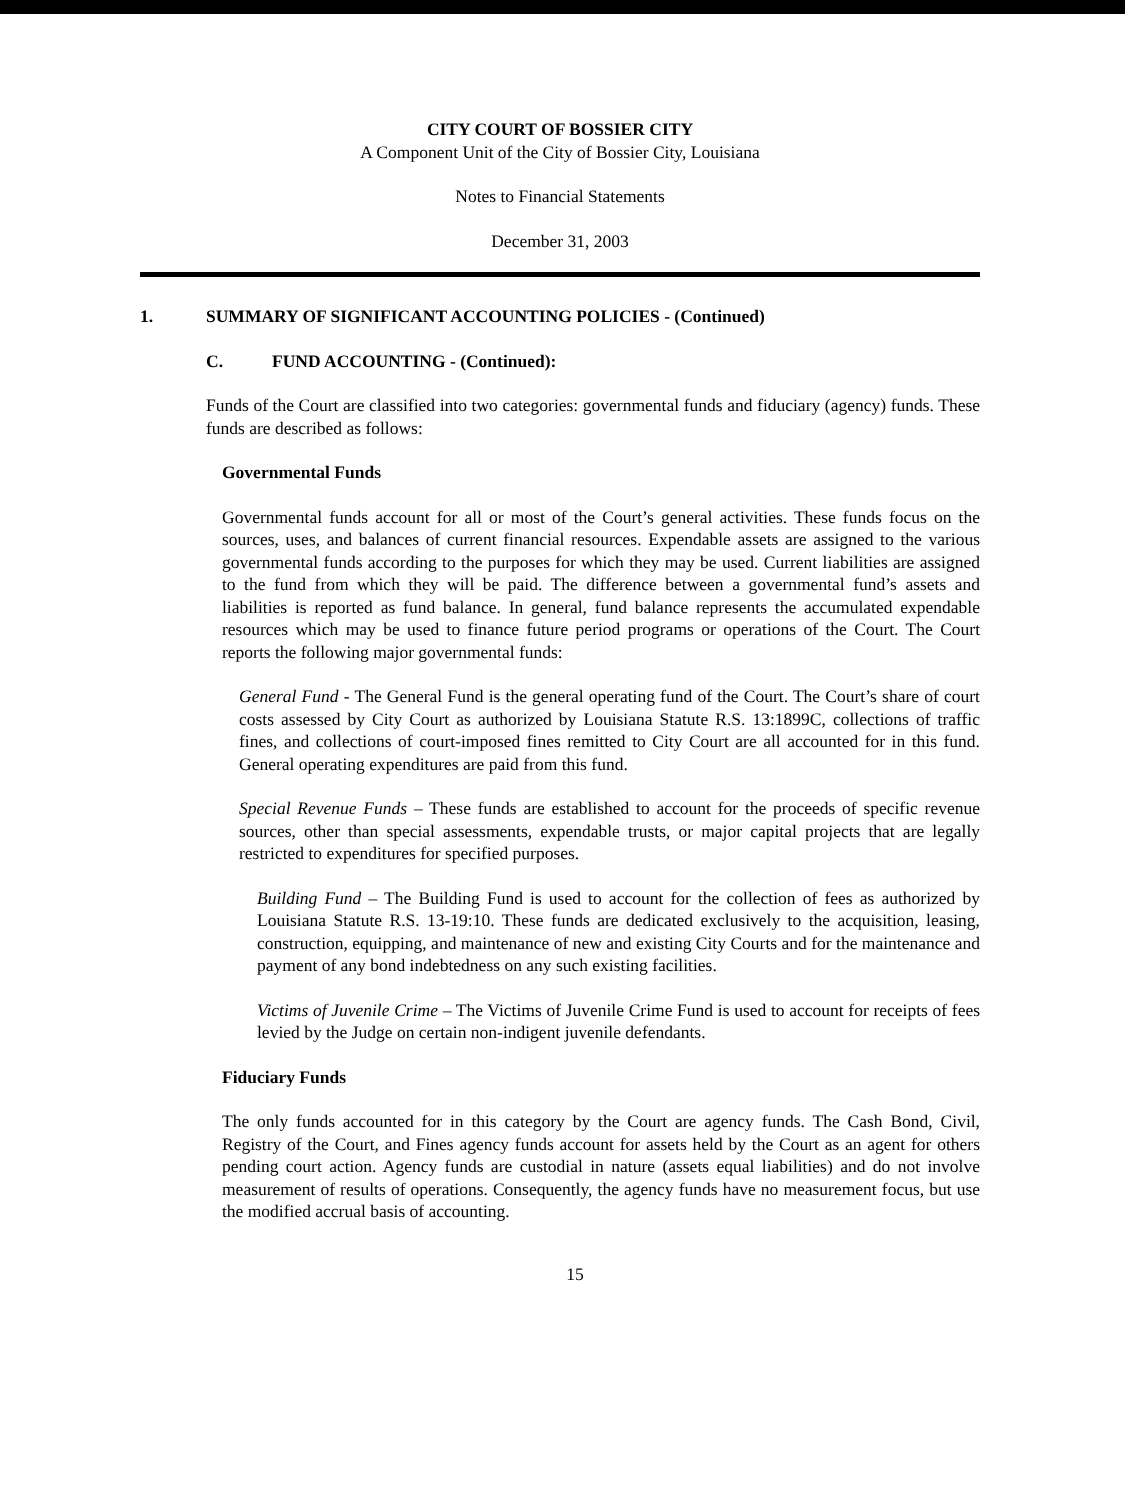CITY COURT OF BOSSIER CITY
A Component Unit of the City of Bossier City, Louisiana
Notes to Financial Statements
December 31, 2003
1. SUMMARY OF SIGNIFICANT ACCOUNTING POLICIES - (Continued)
C. FUND ACCOUNTING - (Continued):
Funds of the Court are classified into two categories: governmental funds and fiduciary (agency) funds. These funds are described as follows:
Governmental Funds
Governmental funds account for all or most of the Court’s general activities. These funds focus on the sources, uses, and balances of current financial resources. Expendable assets are assigned to the various governmental funds according to the purposes for which they may be used. Current liabilities are assigned to the fund from which they will be paid. The difference between a governmental fund’s assets and liabilities is reported as fund balance. In general, fund balance represents the accumulated expendable resources which may be used to finance future period programs or operations of the Court. The Court reports the following major governmental funds:
General Fund - The General Fund is the general operating fund of the Court. The Court’s share of court costs assessed by City Court as authorized by Louisiana Statute R.S. 13:1899C, collections of traffic fines, and collections of court-imposed fines remitted to City Court are all accounted for in this fund. General operating expenditures are paid from this fund.
Special Revenue Funds – These funds are established to account for the proceeds of specific revenue sources, other than special assessments, expendable trusts, or major capital projects that are legally restricted to expenditures for specified purposes.
Building Fund – The Building Fund is used to account for the collection of fees as authorized by Louisiana Statute R.S. 13-19:10. These funds are dedicated exclusively to the acquisition, leasing, construction, equipping, and maintenance of new and existing City Courts and for the maintenance and payment of any bond indebtedness on any such existing facilities.
Victims of Juvenile Crime – The Victims of Juvenile Crime Fund is used to account for receipts of fees levied by the Judge on certain non-indigent juvenile defendants.
Fiduciary Funds
The only funds accounted for in this category by the Court are agency funds. The Cash Bond, Civil, Registry of the Court, and Fines agency funds account for assets held by the Court as an agent for others pending court action. Agency funds are custodial in nature (assets equal liabilities) and do not involve measurement of results of operations. Consequently, the agency funds have no measurement focus, but use the modified accrual basis of accounting.
15